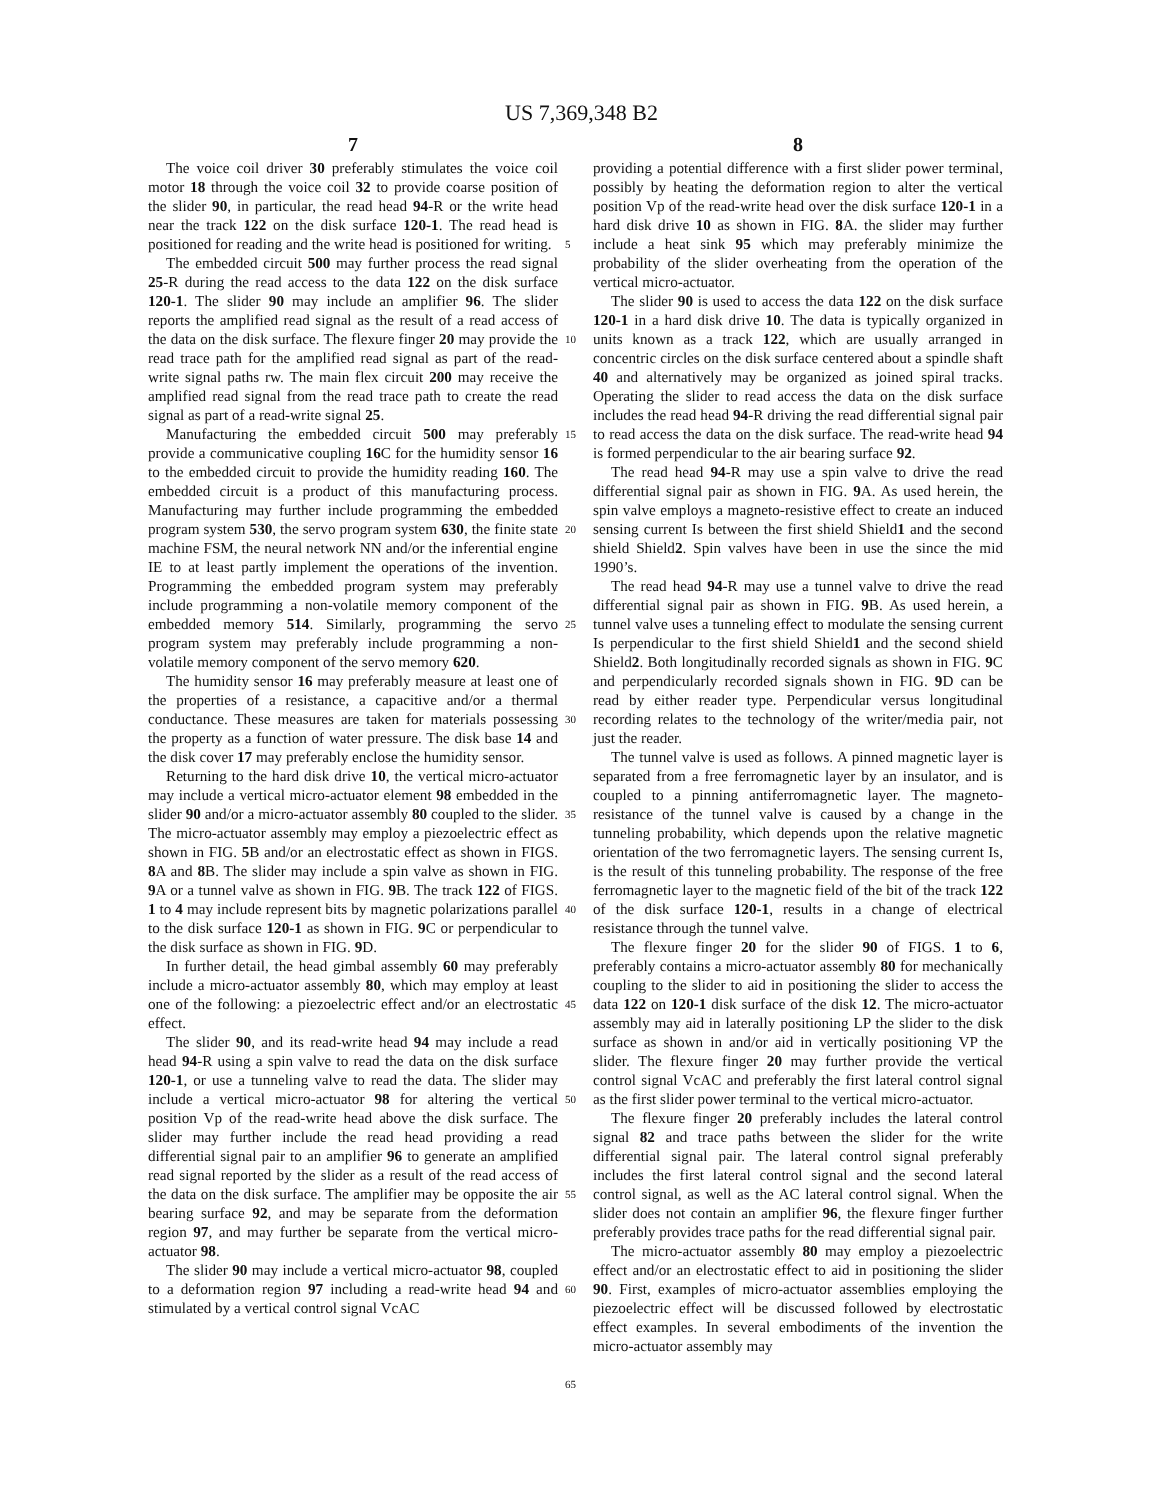US 7,369,348 B2
7
The voice coil driver 30 preferably stimulates the voice coil motor 18 through the voice coil 32 to provide coarse position of the slider 90, in particular, the read head 94-R or the write head near the track 122 on the disk surface 120-1. The read head is positioned for reading and the write head is positioned for writing.
The embedded circuit 500 may further process the read signal 25-R during the read access to the data 122 on the disk surface 120-1. The slider 90 may include an amplifier 96. The slider reports the amplified read signal as the result of a read access of the data on the disk surface. The flexure finger 20 may provide the read trace path for the amplified read signal as part of the read-write signal paths rw. The main flex circuit 200 may receive the amplified read signal from the read trace path to create the read signal as part of a read-write signal 25.
Manufacturing the embedded circuit 500 may preferably provide a communicative coupling 16 C for the humidity sensor 16 to the embedded circuit to provide the humidity reading 160. The embedded circuit is a product of this manufacturing process. Manufacturing may further include programming the embedded program system 530, the servo program system 630, the finite state machine FSM, the neural network NN and/or the inferential engine IE to at least partly implement the operations of the invention. Programming the embedded program system may preferably include programming a non-volatile memory component of the embedded memory 514. Similarly, programming the servo program system may preferably include programming a non-volatile memory component of the servo memory 620.
The humidity sensor 16 may preferably measure at least one of the properties of a resistance, a capacitive and/or a thermal conductance. These measures are taken for materials possessing the property as a function of water pressure. The disk base 14 and the disk cover 17 may preferably enclose the humidity sensor.
Returning to the hard disk drive 10, the vertical micro-actuator may include a vertical micro-actuator element 98 embedded in the slider 90 and/or a micro-actuator assembly 80 coupled to the slider. The micro-actuator assembly may employ a piezoelectric effect as shown in FIG. 5 B and/or an electrostatic effect as shown in FIGS. 8 A and 8 B. The slider may include a spin valve as shown in FIG. 9 A or a tunnel valve as shown in FIG. 9 B. The track 122 of FIGS. 1 to 4 may include represent bits by magnetic polarizations parallel to the disk surface 120-1 as shown in FIG. 9 C or perpendicular to the disk surface as shown in FIG. 9 D.
In further detail, the head gimbal assembly 60 may preferably include a micro-actuator assembly 80, which may employ at least one of the following: a piezoelectric effect and/or an electrostatic effect.
The slider 90, and its read-write head 94 may include a read head 94-R using a spin valve to read the data on the disk surface 120-1, or use a tunneling valve to read the data. The slider may include a vertical micro-actuator 98 for altering the vertical position Vp of the read-write head above the disk surface. The slider may further include the read head providing a read differential signal pair to an amplifier 96 to generate an amplified read signal reported by the slider as a result of the read access of the data on the disk surface. The amplifier may be opposite the air bearing surface 92, and may be separate from the deformation region 97, and may further be separate from the vertical micro-actuator 98.
The slider 90 may include a vertical micro-actuator 98, coupled to a deformation region 97 including a read-write head 94 and stimulated by a vertical control signal VcAC
8
providing a potential difference with a first slider power terminal, possibly by heating the deformation region to alter the vertical position Vp of the read-write head over the disk surface 120-1 in a hard disk drive 10 as shown in FIG. 8 A. the slider may further include a heat sink 95 which may preferably minimize the probability of the slider overheating from the operation of the vertical micro-actuator.
The slider 90 is used to access the data 122 on the disk surface 120-1 in a hard disk drive 10. The data is typically organized in units known as a track 122, which are usually arranged in concentric circles on the disk surface centered about a spindle shaft 40 and alternatively may be organized as joined spiral tracks. Operating the slider to read access the data on the disk surface includes the read head 94-R driving the read differential signal pair to read access the data on the disk surface. The read-write head 94 is formed perpendicular to the air bearing surface 92.
The read head 94-R may use a spin valve to drive the read differential signal pair as shown in FIG. 9 A. As used herein, the spin valve employs a magneto-resistive effect to create an induced sensing current Is between the first shield Shield1 and the second shield Shield2. Spin valves have been in use the since the mid 1990’s.
The read head 94-R may use a tunnel valve to drive the read differential signal pair as shown in FIG. 9 B. As used herein, a tunnel valve uses a tunneling effect to modulate the sensing current Is perpendicular to the first shield Shield1 and the second shield Shield2. Both longitudinally recorded signals as shown in FIG. 9 C and perpendicularly recorded signals shown in FIG. 9 D can be read by either reader type. Perpendicular versus longitudinal recording relates to the technology of the writer/media pair, not just the reader.
The tunnel valve is used as follows. A pinned magnetic layer is separated from a free ferromagnetic layer by an insulator, and is coupled to a pinning antiferromagnetic layer. The magneto-resistance of the tunnel valve is caused by a change in the tunneling probability, which depends upon the relative magnetic orientation of the two ferromagnetic layers. The sensing current Is, is the result of this tunneling probability. The response of the free ferromagnetic layer to the magnetic field of the bit of the track 122 of the disk surface 120-1, results in a change of electrical resistance through the tunnel valve.
The flexure finger 20 for the slider 90 of FIGS. 1 to 6, preferably contains a micro-actuator assembly 80 for mechanically coupling to the slider to aid in positioning the slider to access the data 122 on 120-1 disk surface of the disk 12. The micro-actuator assembly may aid in laterally positioning LP the slider to the disk surface as shown in and/or aid in vertically positioning VP the slider. The flexure finger 20 may further provide the vertical control signal VcAC and preferably the first lateral control signal as the first slider power terminal to the vertical micro-actuator.
The flexure finger 20 preferably includes the lateral control signal 82 and trace paths between the slider for the write differential signal pair. The lateral control signal preferably includes the first lateral control signal and the second lateral control signal, as well as the AC lateral control signal. When the slider does not contain an amplifier 96, the flexure finger further preferably provides trace paths for the read differential signal pair.
The micro-actuator assembly 80 may employ a piezoelectric effect and/or an electrostatic effect to aid in positioning the slider 90. First, examples of micro-actuator assemblies employing the piezoelectric effect will be discussed followed by electrostatic effect examples. In several embodiments of the invention the micro-actuator assembly may
5
10
15
20
25
30
35
40
45
50
55
60
65